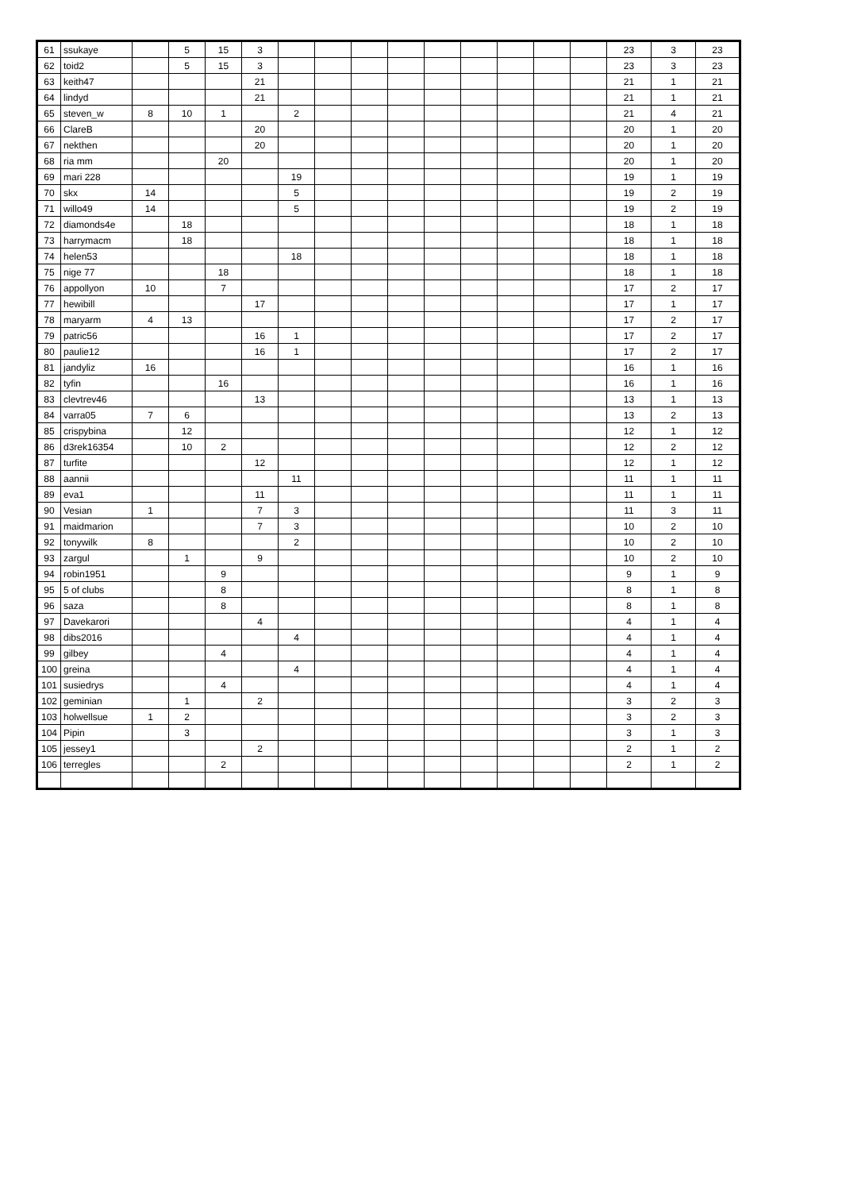| 61 | ssukaye | | 5 | 15 | 3 | | | | | | | | | | 23 | 3 | 23 |
| 62 | toid2 | | 5 | 15 | 3 | | | | | | | | | | 23 | 3 | 23 |
| 63 | keith47 | | | | 21 | | | | | | | | | | 21 | 1 | 21 |
| 64 | lindyd | | | | 21 | | | | | | | | | | 21 | 1 | 21 |
| 65 | steven_w | 8 | 10 | 1 | | 2 | | | | | | | | | 21 | 4 | 21 |
| 66 | ClareB | | | | 20 | | | | | | | | | | 20 | 1 | 20 |
| 67 | nekthen | | | | 20 | | | | | | | | | | 20 | 1 | 20 |
| 68 | ria mm | | | 20 | | | | | | | | | | | 20 | 1 | 20 |
| 69 | mari 228 | | | | | 19 | | | | | | | | | 19 | 1 | 19 |
| 70 | skx | 14 | | | | 5 | | | | | | | | | 19 | 2 | 19 |
| 71 | willo49 | 14 | | | | 5 | | | | | | | | | 19 | 2 | 19 |
| 72 | diamonds4e | | 18 | | | | | | | | | | | | 18 | 1 | 18 |
| 73 | harrymacm | | 18 | | | | | | | | | | | | 18 | 1 | 18 |
| 74 | helen53 | | | | | 18 | | | | | | | | | 18 | 1 | 18 |
| 75 | nige 77 | | | 18 | | | | | | | | | | | 18 | 1 | 18 |
| 76 | appollyon | 10 | | 7 | | | | | | | | | | | 17 | 2 | 17 |
| 77 | hewibill | | | | 17 | | | | | | | | | | 17 | 1 | 17 |
| 78 | maryarm | 4 | 13 | | | | | | | | | | | | 17 | 2 | 17 |
| 79 | patric56 | | | | 16 | 1 | | | | | | | | | 17 | 2 | 17 |
| 80 | paulie12 | | | | 16 | 1 | | | | | | | | | 17 | 2 | 17 |
| 81 | jandyliz | 16 | | | | | | | | | | | | | 16 | 1 | 16 |
| 82 | tyfin | | | 16 | | | | | | | | | | | 16 | 1 | 16 |
| 83 | clevtrev46 | | | | 13 | | | | | | | | | | 13 | 1 | 13 |
| 84 | varra05 | 7 | 6 | | | | | | | | | | | | 13 | 2 | 13 |
| 85 | crispybina | | 12 | | | | | | | | | | | | 12 | 1 | 12 |
| 86 | d3rek16354 | | 10 | 2 | | | | | | | | | | | 12 | 2 | 12 |
| 87 | turfite | | | | 12 | | | | | | | | | | 12 | 1 | 12 |
| 88 | aannii | | | | | 11 | | | | | | | | | 11 | 1 | 11 |
| 89 | eva1 | | | | 11 | | | | | | | | | | 11 | 1 | 11 |
| 90 | Vesian | 1 | | | 7 | 3 | | | | | | | | | 11 | 3 | 11 |
| 91 | maidmarion | | | | 7 | 3 | | | | | | | | | 10 | 2 | 10 |
| 92 | tonywilk | 8 | | | | 2 | | | | | | | | | 10 | 2 | 10 |
| 93 | zargul | | 1 | | 9 | | | | | | | | | | 10 | 2 | 10 |
| 94 | robin1951 | | | 9 | | | | | | | | | | | 9 | 1 | 9 |
| 95 | 5 of clubs | | | 8 | | | | | | | | | | | 8 | 1 | 8 |
| 96 | saza | | | 8 | | | | | | | | | | | 8 | 1 | 8 |
| 97 | Davekarori | | | | 4 | | | | | | | | | | 4 | 1 | 4 |
| 98 | dibs2016 | | | | | 4 | | | | | | | | | 4 | 1 | 4 |
| 99 | gilbey | | | 4 | | | | | | | | | | | 4 | 1 | 4 |
| 100 | greina | | | | | 4 | | | | | | | | | 4 | 1 | 4 |
| 101 | susiedrys | | | 4 | | | | | | | | | | | 4 | 1 | 4 |
| 102 | geminian | | 1 | | 2 | | | | | | | | | | 3 | 2 | 3 |
| 103 | holwellsue | 1 | 2 | | | | | | | | | | | | 3 | 2 | 3 |
| 104 | Pipin | | 3 | | | | | | | | | | | | 3 | 1 | 3 |
| 105 | jessey1 | | | | 2 | | | | | | | | | | 2 | 1 | 2 |
| 106 | terregles | | | 2 | | | | | | | | | | | 2 | 1 | 2 |